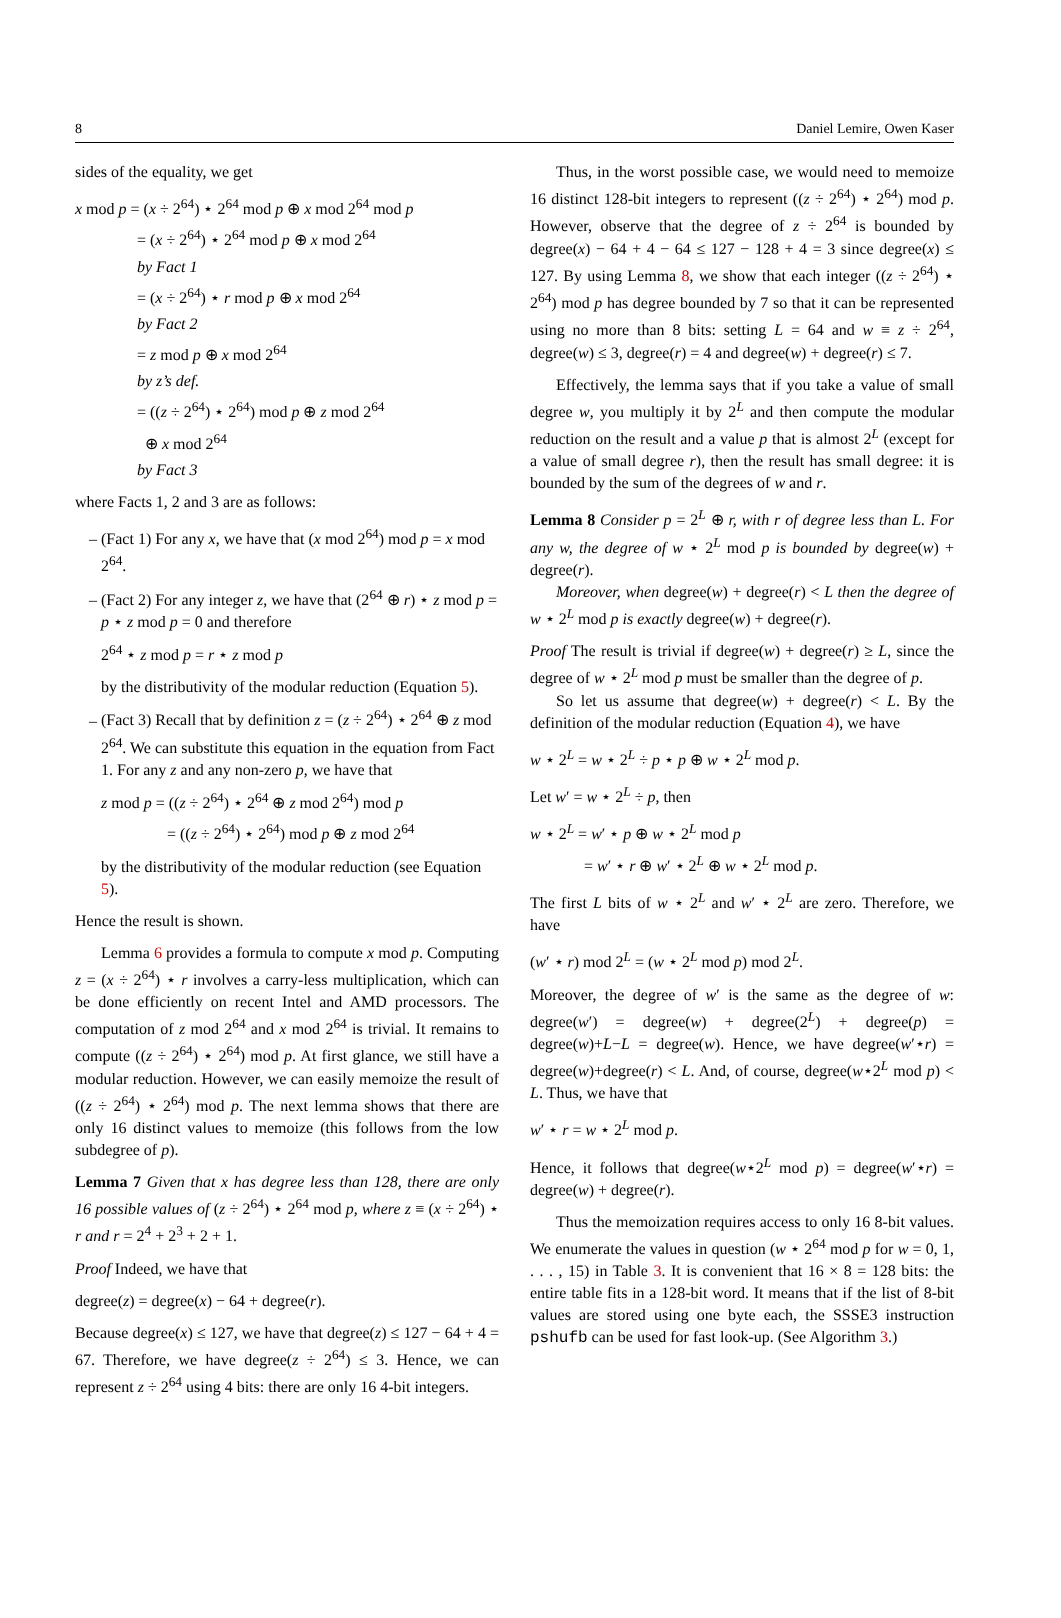8 Daniel Lemire, Owen Kaser
sides of the equality, we get
x mod p = (x ÷ 2<sup>64</sup>) ⋆ 2<sup>64</sup> mod p ⊕ x mod 2<sup>64</sup> mod p
= (x ÷ 2<sup>64</sup>) ⋆ 2<sup>64</sup> mod p ⊕ x mod 2<sup>64</sup>
by Fact 1
= (x ÷ 2<sup>64</sup>) ⋆ r mod p ⊕ x mod 2<sup>64</sup>
by Fact 2
= z mod p ⊕ x mod 2<sup>64</sup>
by z’s def.
= ((z ÷ 2<sup>64</sup>) ⋆ 2<sup>64</sup>) mod p ⊕ z mod 2<sup>64</sup>
⊕ x mod 2<sup>64</sup>
by Fact 3
where Facts 1, 2 and 3 are as follows:
(Fact 1) For any x, we have that (x mod 2<sup>64</sup>) mod p = x mod 2<sup>64</sup>.
(Fact 2) For any integer z, we have that (2<sup>64</sup> ⊕ r) ⋆ z mod p = p ⋆ z mod p = 0 and therefore
2<sup>64</sup> ⋆ z mod p = r ⋆ z mod p
by the distributivity of the modular reduction (Equation 5).
(Fact 3) Recall that by definition z = (z ÷ 2<sup>64</sup>) ⋆ 2<sup>64</sup> ⊕ z mod 2<sup>64</sup>. We can substitute this equation in the equation from Fact 1. For any z and any non-zero p, we have that
z mod p = ((z ÷ 2<sup>64</sup>) ⋆ 2<sup>64</sup> ⊕ z mod 2<sup>64</sup>) mod p
= ((z ÷ 2<sup>64</sup>) ⋆ 2<sup>64</sup>) mod p ⊕ z mod 2<sup>64</sup>
by the distributivity of the modular reduction (see Equation 5).
Hence the result is shown.
Lemma 6 provides a formula to compute x mod p. Computing z = (x ÷ 2<sup>64</sup>) ⋆ r involves a carry-less multiplication, which can be done efficiently on recent Intel and AMD processors. The computation of z mod 2<sup>64</sup> and x mod 2<sup>64</sup> is trivial. It remains to compute ((z ÷ 2<sup>64</sup>) ⋆ 2<sup>64</sup>) mod p. At first glance, we still have a modular reduction. However, we can easily memoize the result of ((z ÷ 2<sup>64</sup>) ⋆ 2<sup>64</sup>) mod p. The next lemma shows that there are only 16 distinct values to memoize (this follows from the low subdegree of p).
Lemma 7 Given that x has degree less than 128, there are only 16 possible values of (z ÷ 2<sup>64</sup>) ⋆ 2<sup>64</sup> mod p, where z ≡ (x ÷ 2<sup>64</sup>) ⋆ r and r = 2<sup>4</sup> + 2<sup>3</sup> + 2 + 1.
Proof Indeed, we have that
degree(z) = degree(x) − 64 + degree(r).
Because degree(x) ≤ 127, we have that degree(z) ≤ 127 − 64 + 4 = 67. Therefore, we have degree(z ÷ 2<sup>64</sup>) ≤ 3. Hence, we can represent z ÷ 2<sup>64</sup> using 4 bits: there are only 16 4-bit integers.
Thus, in the worst possible case, we would need to memoize 16 distinct 128-bit integers to represent ((z ÷ 2<sup>64</sup>) ⋆ 2<sup>64</sup>) mod p. However, observe that the degree of z ÷ 2<sup>64</sup> is bounded by degree(x) − 64 + 4 − 64 ≤ 127 − 128 + 4 = 3 since degree(x) ≤ 127. By using Lemma 8, we show that each integer ((z ÷ 2<sup>64</sup>) ⋆ 2<sup>64</sup>) mod p has degree bounded by 7 so that it can be represented using no more than 8 bits: setting L = 64 and w ≡ z ÷ 2<sup>64</sup>, degree(w) ≤ 3, degree(r) = 4 and degree(w) + degree(r) ≤ 7.
Effectively, the lemma says that if you take a value of small degree w, you multiply it by 2<sup>L</sup> and then compute the modular reduction on the result and a value p that is almost 2<sup>L</sup> (except for a value of small degree r), then the result has small degree: it is bounded by the sum of the degrees of w and r.
Lemma 8 Consider p = 2<sup>L</sup> ⊕ r, with r of degree less than L. For any w, the degree of w ⋆ 2<sup>L</sup> mod p is bounded by degree(w) + degree(r).
Moreover, when degree(w) + degree(r) < L then the degree of w ⋆ 2<sup>L</sup> mod p is exactly degree(w) + degree(r).
Proof The result is trivial if degree(w) + degree(r) ≥ L, since the degree of w ⋆ 2<sup>L</sup> mod p must be smaller than the degree of p.
So let us assume that degree(w) + degree(r) < L. By the definition of the modular reduction (Equation 4), we have
w ⋆ 2<sup>L</sup> = w ⋆ 2<sup>L</sup> ÷ p ⋆ p ⊕ w ⋆ 2<sup>L</sup> mod p.
Let w′ = w ⋆ 2<sup>L</sup> ÷ p, then
w ⋆ 2<sup>L</sup> = w′ ⋆ p ⊕ w ⋆ 2<sup>L</sup> mod p
= w′ ⋆ r ⊕ w′ ⋆ 2<sup>L</sup> ⊕ w ⋆ 2<sup>L</sup> mod p.
The first L bits of w ⋆ 2<sup>L</sup> and w′ ⋆ 2<sup>L</sup> are zero. Therefore, we have
(w′ ⋆ r) mod 2<sup>L</sup> = (w ⋆ 2<sup>L</sup> mod p) mod 2<sup>L</sup>.
Moreover, the degree of w′ is the same as the degree of w: degree(w′) = degree(w) + degree(2<sup>L</sup>) + degree(p) = degree(w)+L−L = degree(w). Hence, we have degree(w′⋆r) = degree(w)+degree(r) < L. And, of course, degree(w⋆2<sup>L</sup> mod p) < L. Thus, we have that
w′ ⋆ r = w ⋆ 2<sup>L</sup> mod p.
Hence, it follows that degree(w⋆2<sup>L</sup> mod p) = degree(w′⋆r) = degree(w) + degree(r).
Thus the memoization requires access to only 16 8-bit values. We enumerate the values in question (w ⋆ 2<sup>64</sup> mod p for w = 0, 1, . . . , 15) in Table 3. It is convenient that 16 × 8 = 128 bits: the entire table fits in a 128-bit word. It means that if the list of 8-bit values are stored using one byte each, the SSSE3 instruction pshufb can be used for fast look-up. (See Algorithm 3.)